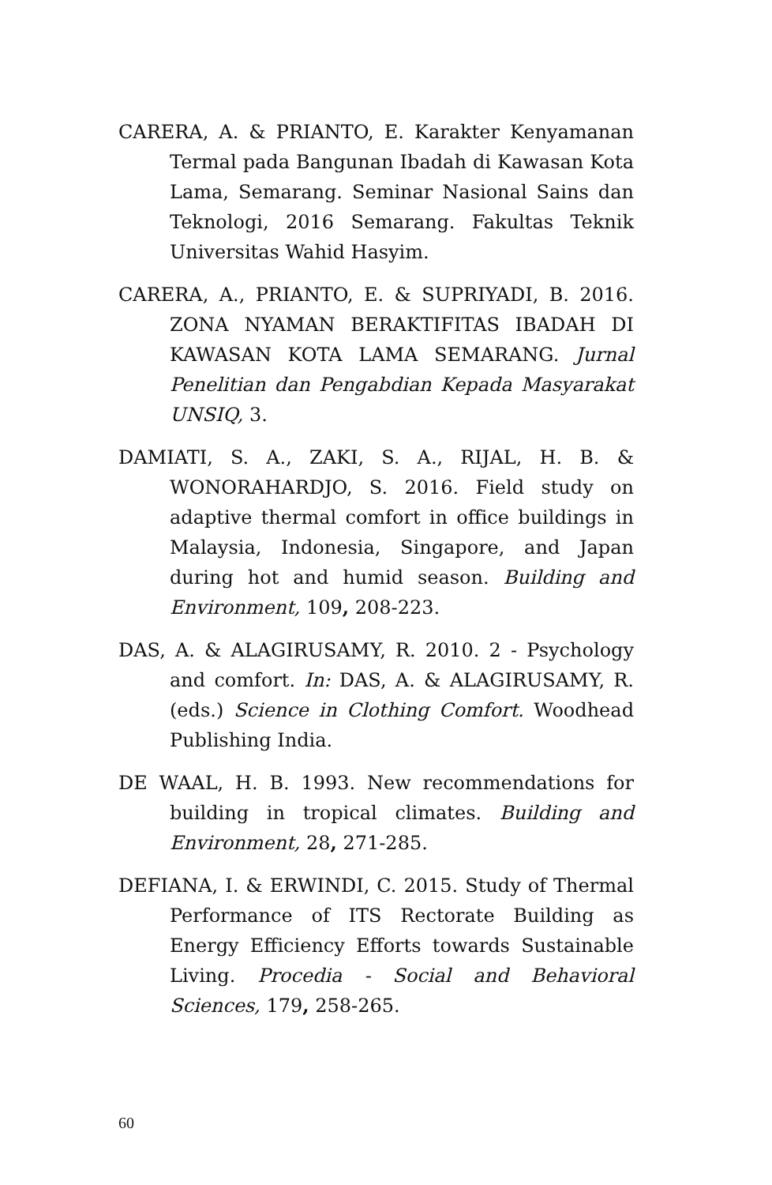CARERA, A. & PRIANTO, E. Karakter Kenyamanan Termal pada Bangunan Ibadah di Kawasan Kota Lama, Semarang. Seminar Nasional Sains dan Teknologi, 2016 Semarang. Fakultas Teknik Universitas Wahid Hasyim.
CARERA, A., PRIANTO, E. & SUPRIYADI, B. 2016. ZONA NYAMAN BERAKTIFITAS IBADAH DI KAWASAN KOTA LAMA SEMARANG. Jurnal Penelitian dan Pengabdian Kepada Masyarakat UNSIQ, 3.
DAMIATI, S. A., ZAKI, S. A., RIJAL, H. B. & WONORAHARDJO, S. 2016. Field study on adaptive thermal comfort in office buildings in Malaysia, Indonesia, Singapore, and Japan during hot and humid season. Building and Environment, 109, 208-223.
DAS, A. & ALAGIRUSAMY, R. 2010. 2 - Psychology and comfort. In: DAS, A. & ALAGIRUSAMY, R. (eds.) Science in Clothing Comfort. Woodhead Publishing India.
DE WAAL, H. B. 1993. New recommendations for building in tropical climates. Building and Environment, 28, 271-285.
DEFIANA, I. & ERWINDI, C. 2015. Study of Thermal Performance of ITS Rectorate Building as Energy Efficiency Efforts towards Sustainable Living. Procedia - Social and Behavioral Sciences, 179, 258-265.
60